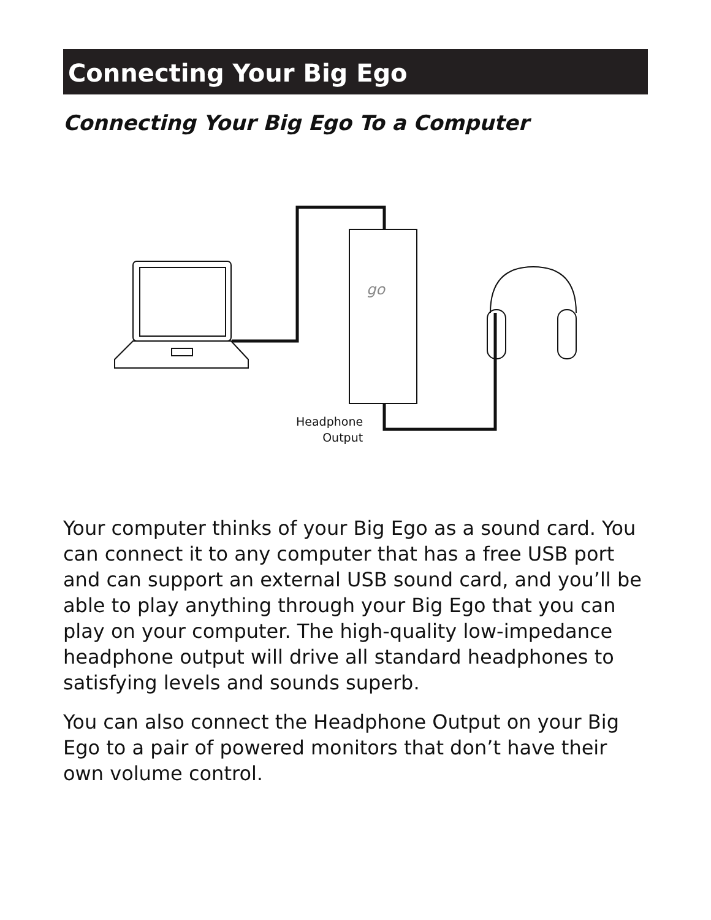Connecting Your Big Ego
Connecting Your Big Ego To a Computer
go
Headphone
Output
Your computer thinks of your Big Ego as a sound card. You can connect it to any computer that has a free USB port and can support an external USB sound card, and you’ll be able to play anything through your Big Ego that you can play on your computer. The high-quality low-impedance headphone output will drive all standard headphones to satisfying levels and sounds superb.
You can also connect the Headphone Output on your Big Ego to a pair of powered monitors that don’t have their own volume control.